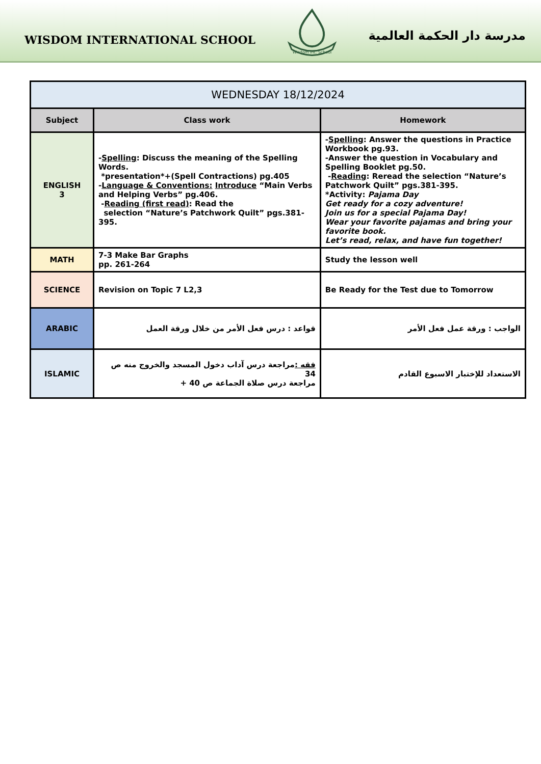WISDOM INTERNATIONAL SCHOOL
Wisdom Int. School
مدرسة دار الحكمة العالمية
| WEDNESDAY 18/12/2024 | | |
| Subject | Class work | Homework |
| ENGLISH 3 | - Spelling : Discuss the meaning of the Spelling Words. *presentation*+(Spell Contractions) pg.405 - Language & Conventions: Introduce “Main Verbs and Helping Verbs” pg.406. - Reading (first read) : Read the selection “Nature’s Patchwork Quilt” pgs.381-395. | - Spelling : Answer the questions in Practice Workbook pg.93. -Answer the question in Vocabulary and Spelling Booklet pg.50. - Reading : Reread the selection “Nature’s Patchwork Quilt” pgs.381-395. *Activity: Pajama Day Get ready for a cozy adventure! Join us for a special Pajama Day! Wear your favorite pajamas and bring your favorite book. Let’s read, relax, and have fun together! |
| MATH | 7-3 Make Bar Graphs pp. 261-264 | Study the lesson well |
| SCIENCE | Revision on Topic 7 L2,3 | Be Ready for the Test due to Tomorrow |
| ARABIC | قواعد : درس فعل الأمر من خلال ورقة العمل | الواجب : ورقة عمل فعل الأمر |
| ISLAMIC | فقه : مراجعة درس آداب دخول المسجد والخروج منه ص 34 مراجعة درس صلاة الجماعة ص 40 + | الاستعداد للإختبار الاسبوع القادم |